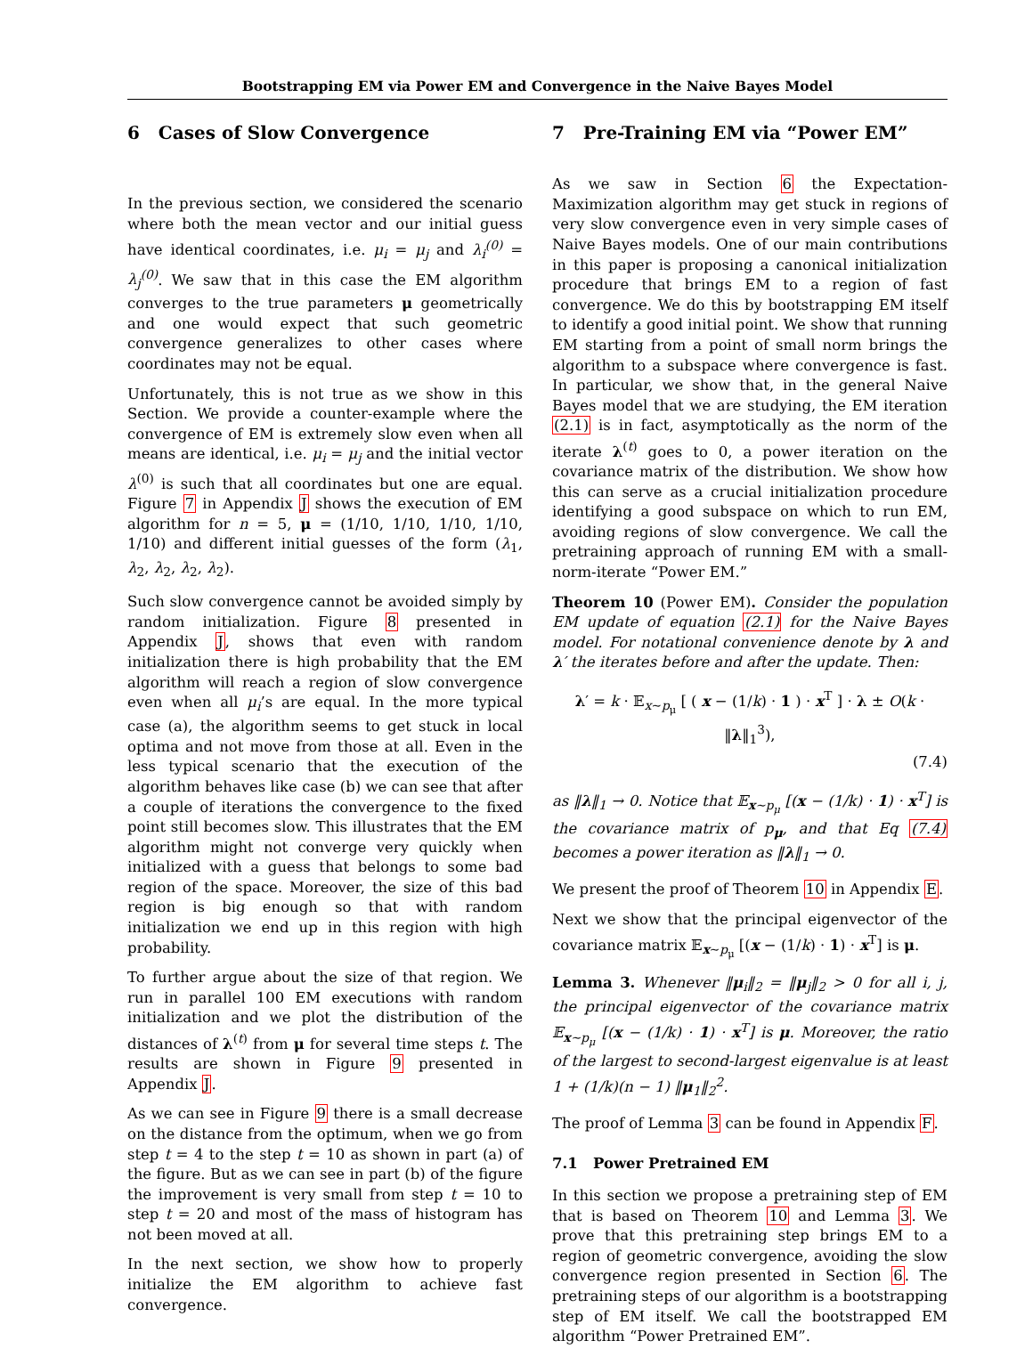Bootstrapping EM via Power EM and Convergence in the Naive Bayes Model
6 Cases of Slow Convergence
In the previous section, we considered the scenario where both the mean vector and our initial guess have identical coordinates, i.e. μ<sub>i</sub> = μ<sub>j</sub> and λ<sub>i</sub><sup>(0)</sup> = λ<sub>j</sub><sup>(0)</sup>. We saw that in this case the EM algorithm converges to the true parameters μ geometrically and one would expect that such geometric convergence generalizes to other cases where coordinates may not be equal.
Unfortunately, this is not true as we show in this Section. We provide a counter-example where the convergence of EM is extremely slow even when all means are identical, i.e. μ<sub>i</sub> = μ<sub>j</sub> and the initial vector λ<sup>(0)</sup> is such that all coordinates but one are equal. Figure 7 in Appendix J shows the execution of EM algorithm for n = 5, μ = (1/10, 1/10, 1/10, 1/10, 1/10) and different initial guesses of the form (λ<sub>1</sub>, λ<sub>2</sub>, λ<sub>2</sub>, λ<sub>2</sub>, λ<sub>2</sub>).
Such slow convergence cannot be avoided simply by random initialization. Figure 8 presented in Appendix J, shows that even with random initialization there is high probability that the EM algorithm will reach a region of slow convergence even when all μ<sub>i</sub>’s are equal. In the more typical case (a), the algorithm seems to get stuck in local optima and not move from those at all. Even in the less typical scenario that the execution of the algorithm behaves like case (b) we can see that after a couple of iterations the convergence to the fixed point still becomes slow. This illustrates that the EM algorithm might not converge very quickly when initialized with a guess that belongs to some bad region of the space. Moreover, the size of this bad region is big enough so that with random initialization we end up in this region with high probability.
To further argue about the size of that region. We run in parallel 100 EM executions with random initialization and we plot the distribution of the distances of λ<sup>(t)</sup> from μ for several time steps t. The results are shown in Figure 9 presented in Appendix J.
As we can see in Figure 9 there is a small decrease on the distance from the optimum, when we go from step t = 4 to the step t = 10 as shown in part (a) of the figure. But as we can see in part (b) of the figure the improvement is very small from step t = 10 to step t = 20 and most of the mass of histogram has not been moved at all.
In the next section, we show how to properly initialize the EM algorithm to achieve fast convergence.
7 Pre-Training EM via “Power EM”
As we saw in Section 6 the Expectation-Maximization algorithm may get stuck in regions of very slow convergence even in very simple cases of Naive Bayes models. One of our main contributions in this paper is proposing a canonical initialization procedure that brings EM to a region of fast convergence. We do this by bootstrapping EM itself to identify a good initial point. We show that running EM starting from a point of small norm brings the algorithm to a subspace where convergence is fast. In particular, we show that, in the general Naive Bayes model that we are studying, the EM iteration (2.1) is in fact, asymptotically as the norm of the iterate λ<sup>(t)</sup> goes to 0, a power iteration on the covariance matrix of the distribution. We show how this can serve as a crucial initialization procedure identifying a good subspace on which to run EM, avoiding regions of slow convergence. We call the pretraining approach of running EM with a small-norm-iterate “Power EM.”
Theorem 10 (Power EM). Consider the population EM update of equation (2.1) for the Naive Bayes model. For notational convenience denote by λ and λ′ the iterates before and after the update. Then:
λ′ = k · 𝔼<sub>x∼p<sub>μ</sub></sub> [ ( x − (1/k) · 1 ) · x<sup>T</sup> ] · λ ± O(k · ‖λ‖<sub>1</sub><sup>3</sup>),
(7.4)
as ‖λ‖<sub>1</sub> → 0. Notice that 𝔼<sub>x∼p<sub>μ</sub></sub> [(x − (1/k) · 1) · x<sup>T</sup>] is the covariance matrix of p<sub>μ</sub>, and that Eq (7.4) becomes a power iteration as ‖λ‖<sub>1</sub> → 0.
We present the proof of Theorem 10 in Appendix E.
Next we show that the principal eigenvector of the covariance matrix 𝔼<sub>x∼p<sub>μ</sub></sub> [(x − (1/k) · 1) · x<sup>T</sup>] is μ.
Lemma 3. Whenever ‖μ<sub>i</sub>‖<sub>2</sub> = ‖μ<sub>j</sub>‖<sub>2</sub> > 0 for all i, j, the principal eigenvector of the covariance matrix 𝔼<sub>x∼p<sub>μ</sub></sub> [(x − (1/k) · 1) · x<sup>T</sup>] is μ. Moreover, the ratio of the largest to second-largest eigenvalue is at least 1 + (1/k)(n − 1) ‖μ<sub>1</sub>‖<sub>2</sub><sup>2</sup>.
The proof of Lemma 3 can be found in Appendix F.
7.1 Power Pretrained EM
In this section we propose a pretraining step of EM that is based on Theorem 10 and Lemma 3. We prove that this pretraining step brings EM to a region of geometric convergence, avoiding the slow convergence region presented in Section 6. The pretraining steps of our algorithm is a bootstrapping step of EM itself. We call the bootstrapped EM algorithm “Power Pretrained EM”.